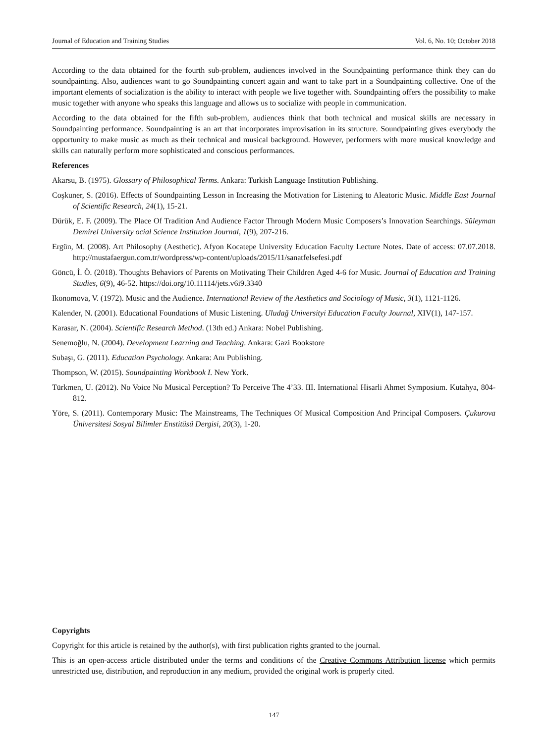Journal of Education and Training Studies Vol. 6, No. 10; October 2018
According to the data obtained for the fourth sub-problem, audiences involved in the Soundpainting performance think they can do soundpainting. Also, audiences want to go Soundpainting concert again and want to take part in a Soundpainting collective. One of the important elements of socialization is the ability to interact with people we live together with. Soundpainting offers the possibility to make music together with anyone who speaks this language and allows us to socialize with people in communication.
According to the data obtained for the fifth sub-problem, audiences think that both technical and musical skills are necessary in Soundpainting performance. Soundpainting is an art that incorporates improvisation in its structure. Soundpainting gives everybody the opportunity to make music as much as their technical and musical background. However, performers with more musical knowledge and skills can naturally perform more sophisticated and conscious performances.
References
Akarsu, B. (1975). Glossary of Philosophical Terms. Ankara: Turkish Language Institution Publishing.
Coşkuner, S. (2016). Effects of Soundpainting Lesson in Increasing the Motivation for Listening to Aleatoric Music. Middle East Journal of Scientific Research, 24(1), 15-21.
Dürük, E. F. (2009). The Place Of Tradition And Audience Factor Through Modern Music Composers’s Innovation Searchings. Süleyman Demirel University ocial Science Institution Journal, 1(9), 207-216.
Ergün, M. (2008). Art Philosophy (Aesthetic). Afyon Kocatepe University Education Faculty Lecture Notes. Date of access: 07.07.2018. http://mustafaergun.com.tr/wordpress/wp-content/uploads/2015/11/sanatfelsefesi.pdf
Göncü, İ. Ö. (2018). Thoughts Behaviors of Parents on Motivating Their Children Aged 4-6 for Music. Journal of Education and Training Studies, 6(9), 46-52. https://doi.org/10.11114/jets.v6i9.3340
Ikonomova, V. (1972). Music and the Audience. International Review of the Aesthetics and Sociology of Music, 3(1), 1121-1126.
Kalender, N. (2001). Educational Foundations of Music Listening. Uludağ Universityi Education Faculty Journal, XIV(1), 147-157.
Karasar, N. (2004). Scientific Research Method. (13th ed.) Ankara: Nobel Publishing.
Senemoğlu, N. (2004). Development Learning and Teaching. Ankara: Gazi Bookstore
Subaşı, G. (2011). Education Psychology. Ankara: Anı Publishing.
Thompson, W. (2015). Soundpainting Workbook I. New York.
Türkmen, U. (2012). No Voice No Musical Perception? To Perceive The 4’33. III. International Hisarli Ahmet Symposium. Kutahya, 804-812.
Yöre, S. (2011). Contemporary Music: The Mainstreams, The Techniques Of Musical Composition And Principal Composers. Çukurova Üniversitesi Sosyal Bilimler Enstitüsü Dergisi, 20(3), 1-20.
Copyrights
Copyright for this article is retained by the author(s), with first publication rights granted to the journal.
This is an open-access article distributed under the terms and conditions of the Creative Commons Attribution license which permits unrestricted use, distribution, and reproduction in any medium, provided the original work is properly cited.
147